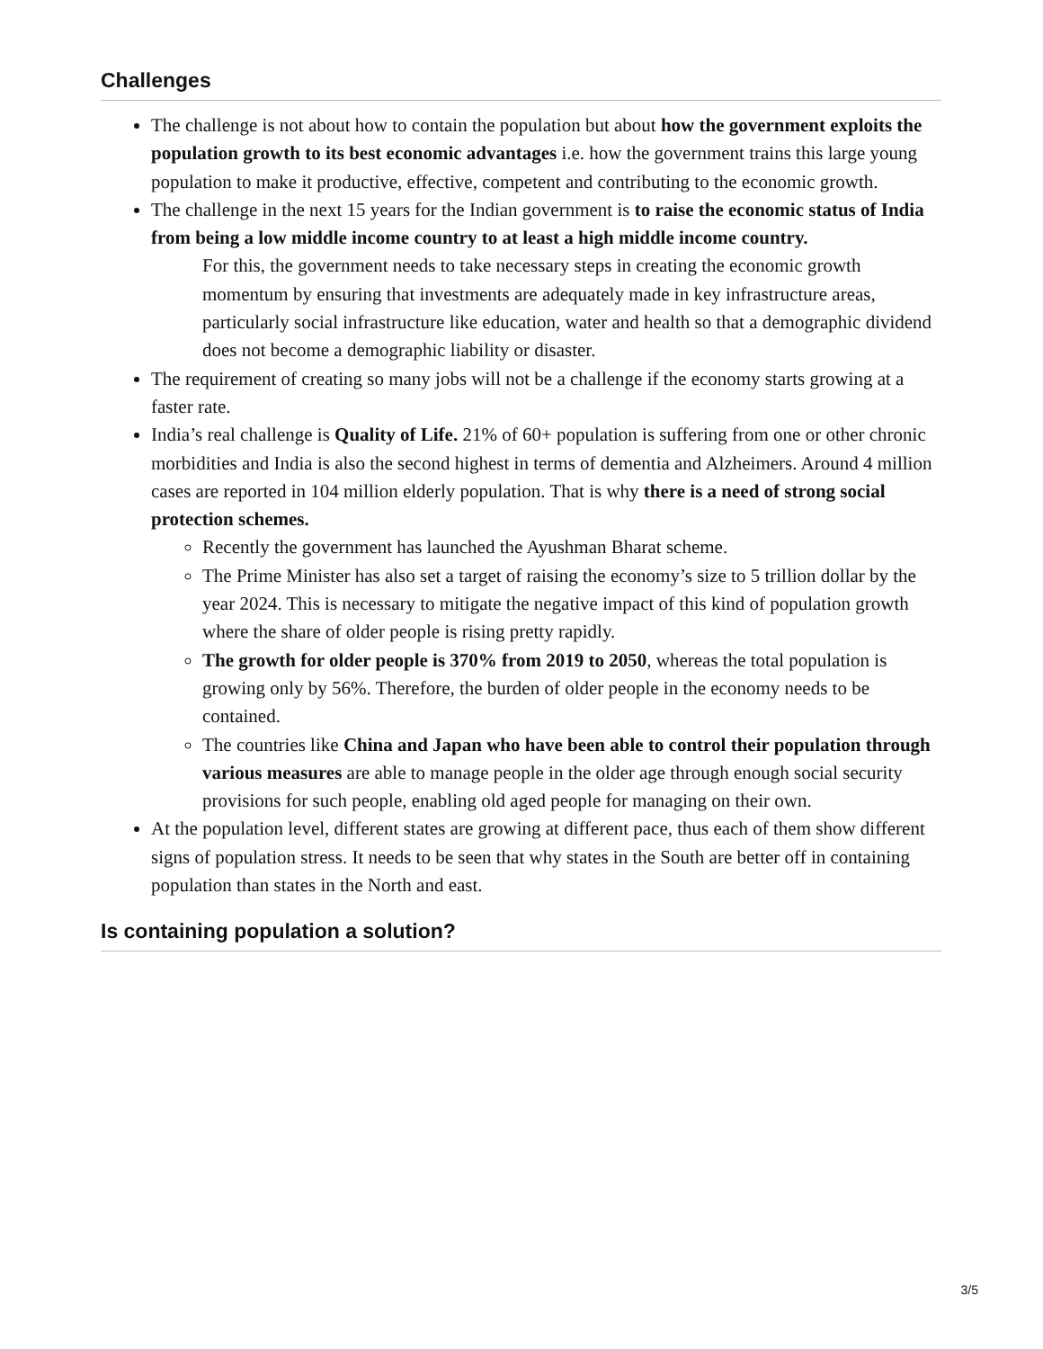Challenges
The challenge is not about how to contain the population but about how the government exploits the population growth to its best economic advantages i.e. how the government trains this large young population to make it productive, effective, competent and contributing to the economic growth.
The challenge in the next 15 years for the Indian government is to raise the economic status of India from being a low middle income country to at least a high middle income country.
For this, the government needs to take necessary steps in creating the economic growth momentum by ensuring that investments are adequately made in key infrastructure areas, particularly social infrastructure like education, water and health so that a demographic dividend does not become a demographic liability or disaster.
The requirement of creating so many jobs will not be a challenge if the economy starts growing at a faster rate.
India’s real challenge is Quality of Life. 21% of 60+ population is suffering from one or other chronic morbidities and India is also the second highest in terms of dementia and Alzheimers. Around 4 million cases are reported in 104 million elderly population. That is why there is a need of strong social protection schemes.
Recently the government has launched the Ayushman Bharat scheme.
The Prime Minister has also set a target of raising the economy’s size to 5 trillion dollar by the year 2024. This is necessary to mitigate the negative impact of this kind of population growth where the share of older people is rising pretty rapidly.
The growth for older people is 370% from 2019 to 2050, whereas the total population is growing only by 56%. Therefore, the burden of older people in the economy needs to be contained.
The countries like China and Japan who have been able to control their population through various measures are able to manage people in the older age through enough social security provisions for such people, enabling old aged people for managing on their own.
At the population level, different states are growing at different pace, thus each of them show different signs of population stress. It needs to be seen that why states in the South are better off in containing population than states in the North and east.
Is containing population a solution?
3/5